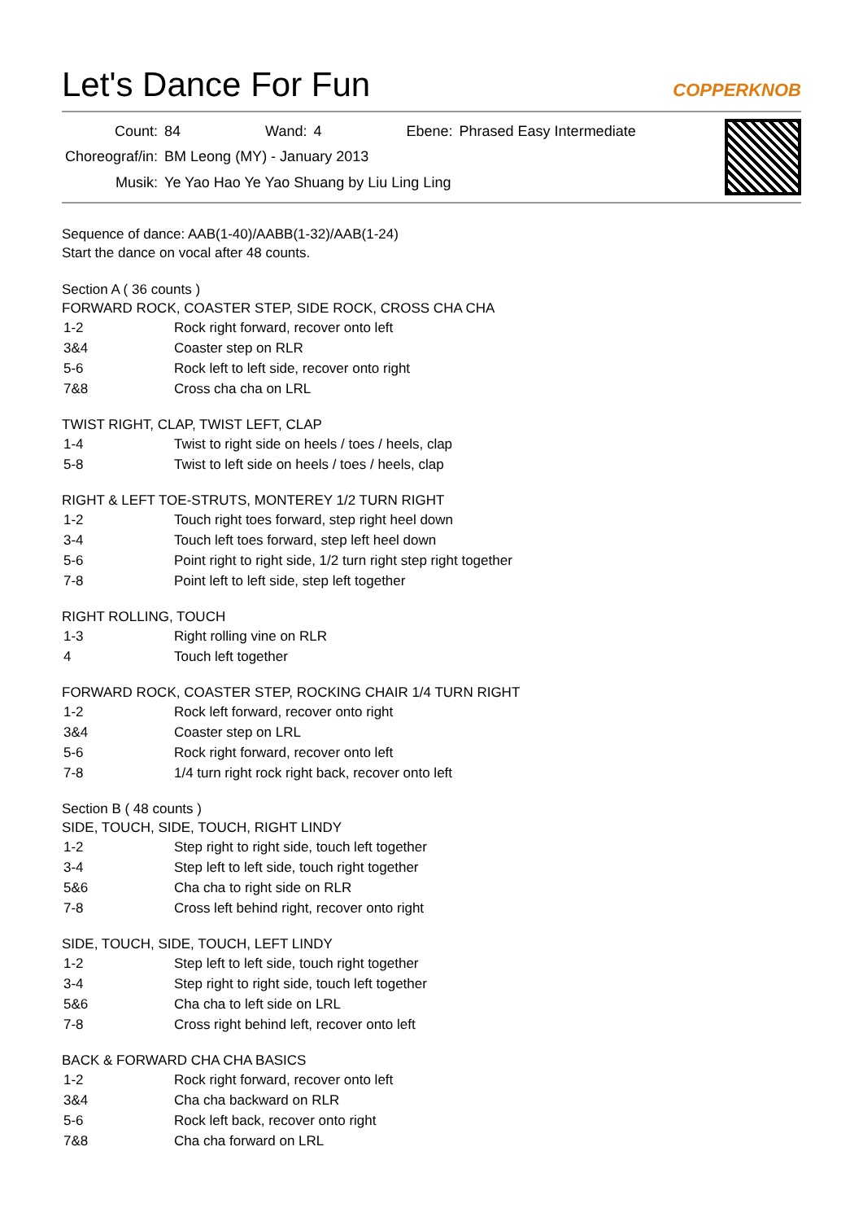Let's Dance For Fun
COPPERKNOB
| Count: | 84 | Wand: | 4 | Ebene: | Phrased Easy Intermediate |
| Choreograf/in: | BM Leong (MY) - January 2013 | | | | |
| Musik: | Ye Yao Hao Ye Yao Shuang by Liu Ling Ling | | | | |
Sequence of dance: AAB(1-40)/AABB(1-32)/AAB(1-24)
Start the dance on vocal after 48 counts.
Section A ( 36 counts )
FORWARD ROCK, COASTER STEP, SIDE ROCK, CROSS CHA CHA
| 1-2 | Rock right forward, recover onto left |
| 3&4 | Coaster step on RLR |
| 5-6 | Rock left to left side, recover onto right |
| 7&8 | Cross cha cha on LRL |
TWIST RIGHT, CLAP, TWIST LEFT, CLAP
| 1-4 | Twist to right side on heels / toes / heels, clap |
| 5-8 | Twist to left side on heels / toes / heels, clap |
RIGHT & LEFT TOE-STRUTS, MONTEREY 1/2 TURN RIGHT
| 1-2 | Touch right toes forward, step right heel down |
| 3-4 | Touch left toes forward, step left heel down |
| 5-6 | Point right to right side, 1/2 turn right step right together |
| 7-8 | Point left to left side, step left together |
RIGHT ROLLING, TOUCH
| 1-3 | Right rolling vine on RLR |
| 4 | Touch left together |
FORWARD ROCK, COASTER STEP, ROCKING CHAIR 1/4 TURN RIGHT
| 1-2 | Rock left forward, recover onto right |
| 3&4 | Coaster step on LRL |
| 5-6 | Rock right forward, recover onto left |
| 7-8 | 1/4 turn right rock right back, recover onto left |
Section B ( 48 counts )
SIDE, TOUCH, SIDE, TOUCH, RIGHT LINDY
| 1-2 | Step right to right side, touch left together |
| 3-4 | Step left to left side, touch right together |
| 5&6 | Cha cha to right side on RLR |
| 7-8 | Cross left behind right, recover onto right |
SIDE, TOUCH, SIDE, TOUCH, LEFT LINDY
| 1-2 | Step left to left side, touch right together |
| 3-4 | Step right to right side, touch left together |
| 5&6 | Cha cha to left side on LRL |
| 7-8 | Cross right behind left, recover onto left |
BACK & FORWARD CHA CHA BASICS
| 1-2 | Rock right forward, recover onto left |
| 3&4 | Cha cha backward on RLR |
| 5-6 | Rock left back, recover onto right |
| 7&8 | Cha cha forward on LRL |